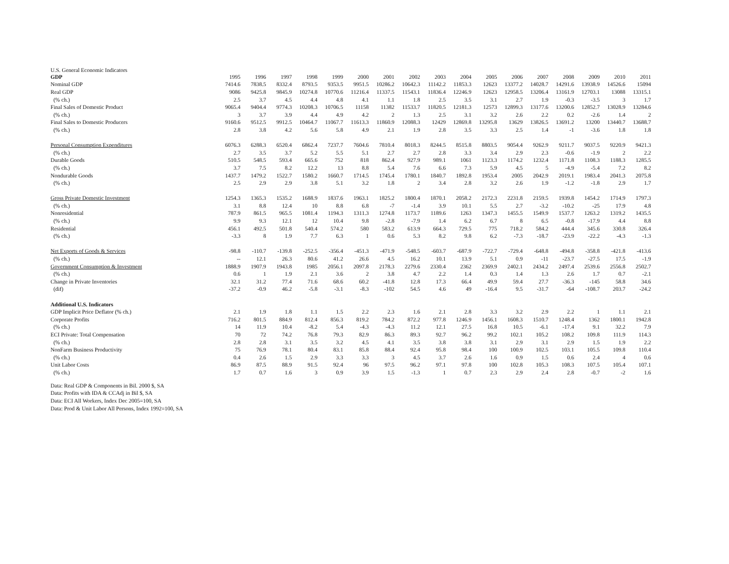U.S. General Economic Indicators
| GDP | 1995 | 1996 | 1997 | 1998 | 1999 | 2000 | 2001 | 2002 | 2003 | 2004 | 2005 | 2006 | 2007 | 2008 | 2009 | 2010 | 2011 |
| --- | --- | --- | --- | --- | --- | --- | --- | --- | --- | --- | --- | --- | --- | --- | --- | --- | --- |
| Nominal GDP | 7414.6 | 7838.5 | 8332.4 | 8793.5 | 9353.5 | 9951.5 | 10286.2 | 10642.3 | 11142.2 | 11853.3 | 12623 | 13377.2 | 14028.7 | 14291.6 | 13938.9 | 14526.6 | 15094 |
| Real GDP | 9086 | 9425.8 | 9845.9 | 10274.8 | 10770.6 | 11216.4 | 11337.5 | 11543.1 | 11836.4 | 12246.9 | 12623 | 12958.5 | 13206.4 | 13161.9 | 12703.1 | 13088 | 13315.1 |
| (% ch.) | 2.5 | 3.7 | 4.5 | 4.4 | 4.8 | 4.1 | 1.1 | 1.8 | 2.5 | 3.5 | 3.1 | 2.7 | 1.9 | -0.3 | -3.5 | 3 | 1.7 |
| Final Sales of Domestic Product | 9065.4 | 9404.4 | 9774.3 | 10208.3 | 10706.5 | 11158 | 11382 | 11533.7 | 11820.5 | 12181.3 | 12573 | 12899.3 | 13177.6 | 13200.6 | 12852.7 | 13028.9 | 13284.6 |
| (% ch.) | 3 | 3.7 | 3.9 | 4.4 | 4.9 | 4.2 | 2 | 1.3 | 2.5 | 3.1 | 3.2 | 2.6 | 2.2 | 0.2 | -2.6 | 1.4 | 2 |
| Final Sales to Domestic Producers | 9160.6 | 9512.5 | 9912.5 | 10464.7 | 11067.7 | 11613.3 | 11860.9 | 12088.3 | 12429 | 12869.8 | 13295.8 | 13629 | 13826.5 | 13691.2 | 13200 | 13440.7 | 13688.7 |
| (% ch.) | 2.8 | 3.8 | 4.2 | 5.6 | 5.8 | 4.9 | 2.1 | 1.9 | 2.8 | 3.5 | 3.3 | 2.5 | 1.4 | -1 | -3.6 | 1.8 | 1.8 |
| Personal Consumption Expenditures | 6076.3 | 6288.3 | 6520.4 | 6862.4 | 7237.7 | 7604.6 | 7810.4 | 8018.3 | 8244.5 | 8515.8 | 8803.5 | 9054.4 | 9262.9 | 9211.7 | 9037.5 | 9220.9 | 9421.3 |
| (% ch.) | 2.7 | 3.5 | 3.7 | 5.2 | 5.5 | 5.1 | 2.7 | 2.7 | 2.8 | 3.3 | 3.4 | 2.9 | 2.3 | -0.6 | -1.9 | 2 | 2.2 |
| Durable Goods | 510.5 | 548.5 | 593.4 | 665.6 | 752 | 818 | 862.4 | 927.9 | 989.1 | 1061 | 1123.3 | 1174.2 | 1232.4 | 1171.8 | 1108.3 | 1188.3 | 1285.5 |
| (% ch.) | 3.7 | 7.5 | 8.2 | 12.2 | 13 | 8.8 | 5.4 | 7.6 | 6.6 | 7.3 | 5.9 | 4.5 | 5 | -4.9 | -5.4 | 7.2 | 8.2 |
| Nondurable Goods | 1437.7 | 1479.2 | 1522.7 | 1580.2 | 1660.7 | 1714.5 | 1745.4 | 1780.1 | 1840.7 | 1892.8 | 1953.4 | 2005 | 2042.9 | 2019.1 | 1983.4 | 2041.3 | 2075.8 |
| (% ch.) | 2.5 | 2.9 | 2.9 | 3.8 | 5.1 | 3.2 | 1.8 | 2 | 3.4 | 2.8 | 3.2 | 2.6 | 1.9 | -1.2 | -1.8 | 2.9 | 1.7 |
| Gross Private Domestic Investment | 1254.3 | 1365.3 | 1535.2 | 1688.9 | 1837.6 | 1963.1 | 1825.2 | 1800.4 | 1870.1 | 2058.2 | 2172.3 | 2231.8 | 2159.5 | 1939.8 | 1454.2 | 1714.9 | 1797.3 |
| (% ch.) | 3.1 | 8.8 | 12.4 | 10 | 8.8 | 6.8 | -7 | -1.4 | 3.9 | 10.1 | 5.5 | 2.7 | -3.2 | -10.2 | -25 | 17.9 | 4.8 |
| Nonresidential | 787.9 | 861.5 | 965.5 | 1081.4 | 1194.3 | 1311.3 | 1274.8 | 1173.7 | 1189.6 | 1263 | 1347.3 | 1455.5 | 1549.9 | 1537.7 | 1263.2 | 1319.2 | 1435.5 |
| (% ch.) | 9.9 | 9.3 | 12.1 | 12 | 10.4 | 9.8 | -2.8 | -7.9 | 1.4 | 6.2 | 6.7 | 8 | 6.5 | -0.8 | -17.9 | 4.4 | 8.8 |
| Residential | 456.1 | 492.5 | 501.8 | 540.4 | 574.2 | 580 | 583.2 | 613.9 | 664.3 | 729.5 | 775 | 718.2 | 584.2 | 444.4 | 345.6 | 330.8 | 326.4 |
| (% ch.) | -3.3 | 8 | 1.9 | 7.7 | 6.3 | 1 | 0.6 | 5.3 | 8.2 | 9.8 | 6.2 | -7.3 | -18.7 | -23.9 | -22.2 | -4.3 | -1.3 |
| Net Exports of Goods & Services | -98.8 | -110.7 | -139.8 | -252.5 | -356.4 | -451.3 | -471.9 | -548.5 | -603.7 | -687.9 | -722.7 | -729.4 | -648.8 | -494.8 | -358.8 | -421.8 | -413.6 |
| (% ch.) | -- | 12.1 | 26.3 | 80.6 | 41.2 | 26.6 | 4.5 | 16.2 | 10.1 | 13.9 | 5.1 | 0.9 | -11 | -23.7 | -27.5 | 17.5 | -1.9 |
| Government Consumption & Investment | 1888.9 | 1907.9 | 1943.8 | 1985 | 2056.1 | 2097.8 | 2178.3 | 2279.6 | 2330.4 | 2362 | 2369.9 | 2402.1 | 2434.2 | 2497.4 | 2539.6 | 2556.8 | 2502.7 |
| (% ch.) | 0.6 | 1 | 1.9 | 2.1 | 3.6 | 2 | 3.8 | 4.7 | 2.2 | 1.4 | 0.3 | 1.4 | 1.3 | 2.6 | 1.7 | 0.7 | -2.1 |
| Change in Private Inventories | 32.1 | 31.2 | 77.4 | 71.6 | 68.6 | 60.2 | -41.8 | 12.8 | 17.3 | 66.4 | 49.9 | 59.4 | 27.7 | -36.3 | -145 | 58.8 | 34.6 |
| (dif) | -37.2 | -0.9 | 46.2 | -5.8 | -3.1 | -8.3 | -102 | 54.5 | 4.6 | 49 | -16.4 | 9.5 | -31.7 | -64 | -108.7 | 203.7 | -24.2 |
| Additional U.S. Indicators | | | | | | | | | | | | | | | | | |
| GDP Implicit Price Deflator (% ch.) | 2.1 | 1.9 | 1.8 | 1.1 | 1.5 | 2.2 | 2.3 | 1.6 | 2.1 | 2.8 | 3.3 | 3.2 | 2.9 | 2.2 | 1 | 1.1 | 2.1 |
| Corporate Profits | 716.2 | 801.5 | 884.9 | 812.4 | 856.3 | 819.2 | 784.2 | 872.2 | 977.8 | 1246.9 | 1456.1 | 1608.3 | 1510.7 | 1248.4 | 1362 | 1800.1 | 1942.8 |
| (% ch.) | 14 | 11.9 | 10.4 | -8.2 | 5.4 | -4.3 | -4.3 | 11.2 | 12.1 | 27.5 | 16.8 | 10.5 | -6.1 | -17.4 | 9.1 | 32.2 | 7.9 |
| ECI Private: Total Compensation | 70 | 72 | 74.2 | 76.8 | 79.3 | 82.9 | 86.3 | 89.3 | 92.7 | 96.2 | 99.2 | 102.1 | 105.2 | 108.2 | 109.8 | 111.9 | 114.3 |
| (% ch.) | 2.8 | 2.8 | 3.1 | 3.5 | 3.2 | 4.5 | 4.1 | 3.5 | 3.8 | 3.8 | 3.1 | 2.9 | 3.1 | 2.9 | 1.5 | 1.9 | 2.2 |
| NonFarm Business Productivity | 75 | 76.9 | 78.1 | 80.4 | 83.1 | 85.8 | 88.4 | 92.4 | 95.8 | 98.4 | 100 | 100.9 | 102.5 | 103.1 | 105.5 | 109.8 | 110.4 |
| (% ch.) | 0.4 | 2.6 | 1.5 | 2.9 | 3.3 | 3.3 | 3 | 4.5 | 3.7 | 2.6 | 1.6 | 0.9 | 1.5 | 0.6 | 2.4 | 4 | 0.6 |
| Unit Labor Costs | 86.9 | 87.5 | 88.9 | 91.5 | 92.4 | 96 | 97.5 | 96.2 | 97.1 | 97.8 | 100 | 102.8 | 105.3 | 108.3 | 107.5 | 105.4 | 107.1 |
| (% ch.) | 1.7 | 0.7 | 1.6 | 3 | 0.9 | 3.9 | 1.5 | -1.3 | 1 | 0.7 | 2.3 | 2.9 | 2.4 | 2.8 | -0.7 | -2 | 1.6 |
Data: Real GDP & Components in Bil. 2000 $, SA
Data: Profits with IDA & CCAdj in Bil $, SA
Data: ECI All Workers, Index Dec 2005=100, SA
Data: Prod & Unit Labor All Persons, Index 1992=100, SA